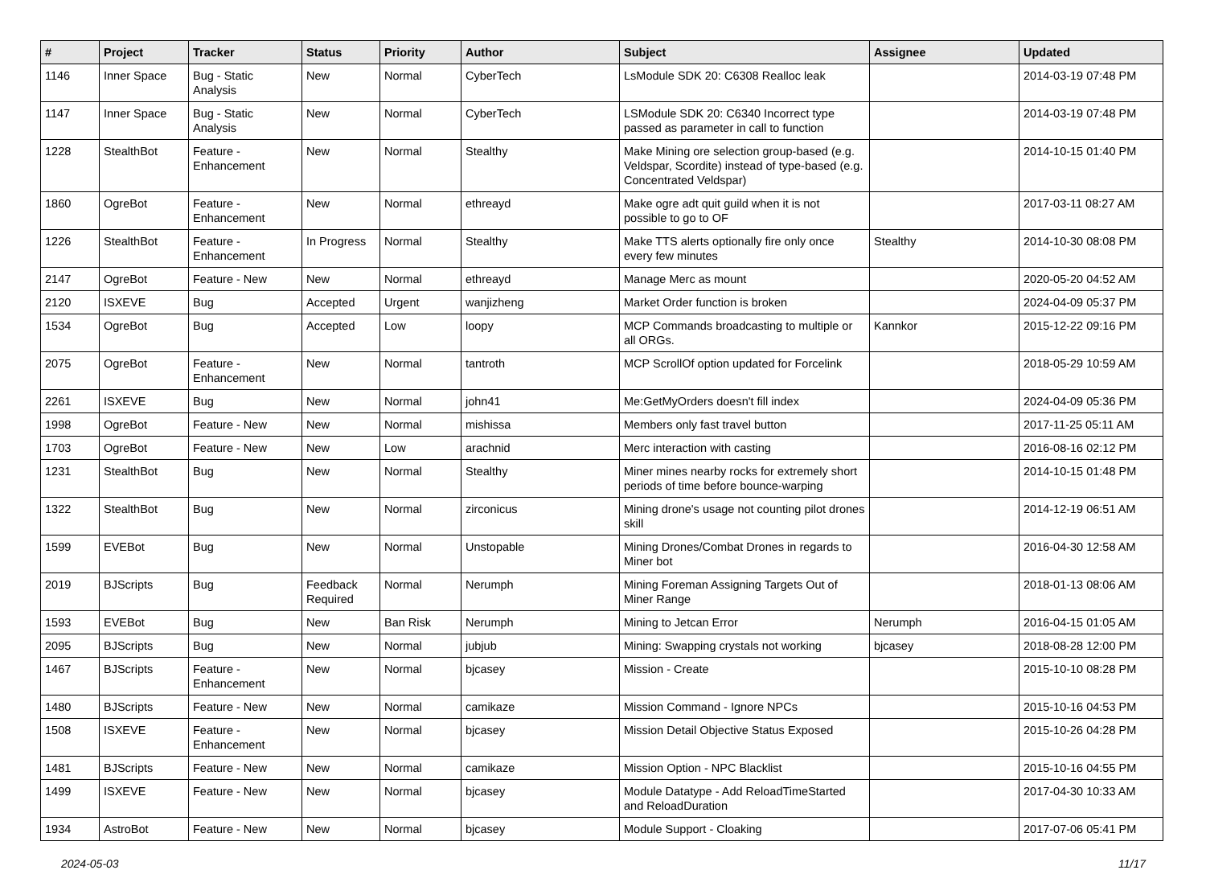| # | Project | Tracker | Status | Priority | Author | Subject | Assignee | Updated |
| --- | --- | --- | --- | --- | --- | --- | --- | --- |
| 1146 | Inner Space | Bug - Static Analysis | New | Normal | CyberTech | LsModule SDK 20: C6308 Realloc leak | | 2014-03-19 07:48 PM |
| 1147 | Inner Space | Bug - Static Analysis | New | Normal | CyberTech | LSModule SDK 20: C6340 Incorrect type passed as parameter in call to function | | 2014-03-19 07:48 PM |
| 1228 | StealthBot | Feature - Enhancement | New | Normal | Stealthy | Make Mining ore selection group-based (e.g. Veldspar, Scordite) instead of type-based (e.g. Concentrated Veldspar) | | 2014-10-15 01:40 PM |
| 1860 | OgreBot | Feature - Enhancement | New | Normal | ethreayd | Make ogre adt quit guild when it is not possible to go to OF | | 2017-03-11 08:27 AM |
| 1226 | StealthBot | Feature - Enhancement | In Progress | Normal | Stealthy | Make TTS alerts optionally fire only once every few minutes | Stealthy | 2014-10-30 08:08 PM |
| 2147 | OgreBot | Feature - New | New | Normal | ethreayd | Manage Merc as mount | | 2020-05-20 04:52 AM |
| 2120 | ISXEVE | Bug | Accepted | Urgent | wanjizheng | Market Order function is broken | | 2024-04-09 05:37 PM |
| 1534 | OgreBot | Bug | Accepted | Low | loopy | MCP Commands broadcasting to multiple or all ORGs. | Kannkor | 2015-12-22 09:16 PM |
| 2075 | OgreBot | Feature - Enhancement | New | Normal | tantroth | MCP ScrollOf option updated for Forcelink | | 2018-05-29 10:59 AM |
| 2261 | ISXEVE | Bug | New | Normal | john41 | Me:GetMyOrders doesn't fill index | | 2024-04-09 05:36 PM |
| 1998 | OgreBot | Feature - New | New | Normal | mishissa | Members only fast travel button | | 2017-11-25 05:11 AM |
| 1703 | OgreBot | Feature - New | New | Low | arachnid | Merc interaction with casting | | 2016-08-16 02:12 PM |
| 1231 | StealthBot | Bug | New | Normal | Stealthy | Miner mines nearby rocks for extremely short periods of time before bounce-warping | | 2014-10-15 01:48 PM |
| 1322 | StealthBot | Bug | New | Normal | zirconicus | Mining drone's usage not counting pilot drones skill | | 2014-12-19 06:51 AM |
| 1599 | EVEBot | Bug | New | Normal | Unstopable | Mining Drones/Combat Drones in regards to Miner bot | | 2016-04-30 12:58 AM |
| 2019 | BJScripts | Bug | Feedback Required | Normal | Nerumph | Mining Foreman Assigning Targets Out of Miner Range | | 2018-01-13 08:06 AM |
| 1593 | EVEBot | Bug | New | Ban Risk | Nerumph | Mining to Jetcan Error | Nerumph | 2016-04-15 01:05 AM |
| 2095 | BJScripts | Bug | New | Normal | jubjub | Mining: Swapping crystals not working | bjcasey | 2018-08-28 12:00 PM |
| 1467 | BJScripts | Feature - Enhancement | New | Normal | bjcasey | Mission - Create | | 2015-10-10 08:28 PM |
| 1480 | BJScripts | Feature - New | New | Normal | camikaze | Mission Command - Ignore NPCs | | 2015-10-16 04:53 PM |
| 1508 | ISXEVE | Feature - Enhancement | New | Normal | bjcasey | Mission Detail Objective Status Exposed | | 2015-10-26 04:28 PM |
| 1481 | BJScripts | Feature - New | New | Normal | camikaze | Mission Option - NPC Blacklist | | 2015-10-16 04:55 PM |
| 1499 | ISXEVE | Feature - New | New | Normal | bjcasey | Module Datatype - Add ReloadTimeStarted and ReloadDuration | | 2017-04-30 10:33 AM |
| 1934 | AstroBot | Feature - New | New | Normal | bjcasey | Module Support - Cloaking | | 2017-07-06 05:41 PM |
2024-05-03 11/17